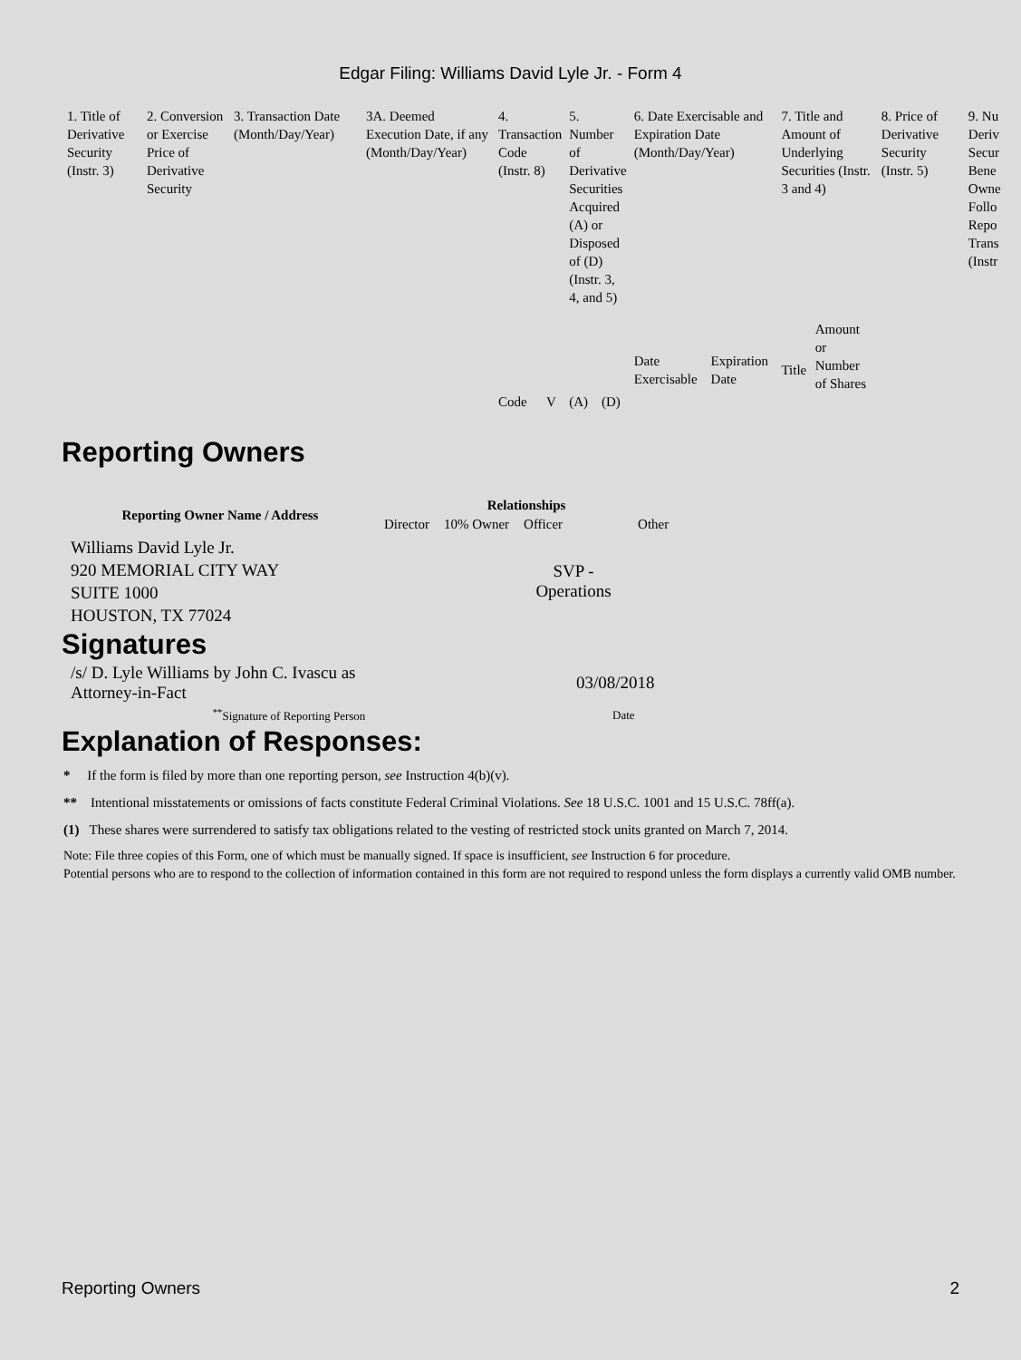Edgar Filing: Williams David Lyle Jr. - Form 4
| 1. Title of Derivative Security (Instr. 3) | 2. Conversion or Exercise Price of Derivative Security | 3. Transaction Date (Month/Day/Year) | 3A. Deemed Execution Date, if any (Month/Day/Year) | 4. Transaction Code (Instr. 8) | | 5. Number of Derivative Securities Acquired (A) or Disposed of (D) (Instr. 3, 4, and 5) | | 6. Date Exercisable and Expiration Date (Month/Day/Year) | | 7. Title and Amount of Underlying Securities (Instr. 3 and 4) | | 8. Price of Derivative Security (Instr. 5) | 9. Nu Deriv Secur Bene Owne Follo Repo Trans (Instr |
| | | | | | | | | Date Exercisable | Expiration Date | Title | Amount or Number of Shares | | |
| | | | | Code | V | (A) | (D) | | | | | | |
Reporting Owners
| Reporting Owner Name / Address | Relationships | | | |
| --- | --- | --- | --- | --- |
| | Director | 10% Owner | Officer | Other |
| Williams David Lyle Jr. 920 MEMORIAL CITY WAY SUITE 1000 HOUSTON, TX 77024 | | | SVP - Operations | |
Signatures
| /s/ D. Lyle Williams by John C. Ivascu as Attorney-in-Fact | 03/08/2018 |
| <sup>**</sup> Signature of Reporting Person | Date |
Explanation of Responses:
* If the form is filed by more than one reporting person, see Instruction 4(b)(v).
** Intentional misstatements or omissions of facts constitute Federal Criminal Violations. See 18 U.S.C. 1001 and 15 U.S.C. 78ff(a).
(1) These shares were surrendered to satisfy tax obligations related to the vesting of restricted stock units granted on March 7, 2014.
Note: File three copies of this Form, one of which must be manually signed. If space is insufficient, see Instruction 6 for procedure.
Potential persons who are to respond to the collection of information contained in this form are not required to respond unless the form displays a currently valid OMB number.
Reporting Owners 2